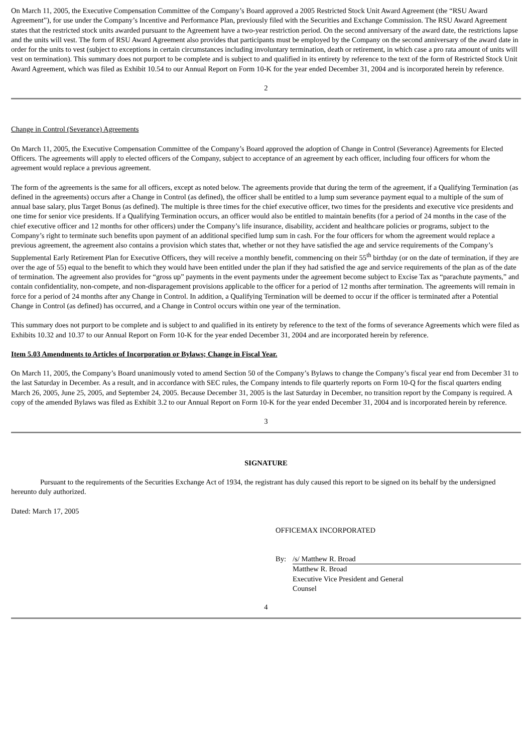On March 11, 2005, the Executive Compensation Committee of the Company’s Board approved a 2005 Restricted Stock Unit Award Agreement (the “RSU Award Agreement”), for use under the Company’s Incentive and Performance Plan, previously filed with the Securities and Exchange Commission. The RSU Award Agreement states that the restricted stock units awarded pursuant to the Agreement have a two-year restriction period. On the second anniversary of the award date, the restrictions lapse and the units will vest. The form of RSU Award Agreement also provides that participants must be employed by the Company on the second anniversary of the award date in order for the units to vest (subject to exceptions in certain circumstances including involuntary termination, death or retirement, in which case a pro rata amount of units will vest on termination). This summary does not purport to be complete and is subject to and qualified in its entirety by reference to the text of the form of Restricted Stock Unit Award Agreement, which was filed as Exhibit 10.54 to our Annual Report on Form 10-K for the year ended December 31, 2004 and is incorporated herein by reference.
2
Change in Control (Severance) Agreements
On March 11, 2005, the Executive Compensation Committee of the Company’s Board approved the adoption of Change in Control (Severance) Agreements for Elected Officers. The agreements will apply to elected officers of the Company, subject to acceptance of an agreement by each officer, including four officers for whom the agreement would replace a previous agreement.
The form of the agreements is the same for all officers, except as noted below. The agreements provide that during the term of the agreement, if a Qualifying Termination (as defined in the agreements) occurs after a Change in Control (as defined), the officer shall be entitled to a lump sum severance payment equal to a multiple of the sum of annual base salary, plus Target Bonus (as defined). The multiple is three times for the chief executive officer, two times for the presidents and executive vice presidents and one time for senior vice presidents. If a Qualifying Termination occurs, an officer would also be entitled to maintain benefits (for a period of 24 months in the case of the chief executive officer and 12 months for other officers) under the Company’s life insurance, disability, accident and healthcare policies or programs, subject to the Company’s right to terminate such benefits upon payment of an additional specified lump sum in cash. For the four officers for whom the agreement would replace a previous agreement, the agreement also contains a provision which states that, whether or not they have satisfied the age and service requirements of the Company’s Supplemental Early Retirement Plan for Executive Officers, they will receive a monthly benefit, commencing on their 55<sup>th</sup> birthday (or on the date of termination, if they are over the age of 55) equal to the benefit to which they would have been entitled under the plan if they had satisfied the age and service requirements of the plan as of the date of termination. The agreement also provides for “gross up” payments in the event payments under the agreement become subject to Excise Tax as “parachute payments,” and contain confidentiality, non-compete, and non-disparagement provisions applicable to the officer for a period of 12 months after termination. The agreements will remain in force for a period of 24 months after any Change in Control. In addition, a Qualifying Termination will be deemed to occur if the officer is terminated after a Potential Change in Control (as defined) has occurred, and a Change in Control occurs within one year of the termination.
This summary does not purport to be complete and is subject to and qualified in its entirety by reference to the text of the forms of severance Agreements which were filed as Exhibits 10.32 and 10.37 to our Annual Report on Form 10-K for the year ended December 31, 2004 and are incorporated herein by reference.
Item 5.03 Amendments to Articles of Incorporation or Bylaws; Change in Fiscal Year.
On March 11, 2005, the Company’s Board unanimously voted to amend Section 50 of the Company’s Bylaws to change the Company’s fiscal year end from December 31 to the last Saturday in December. As a result, and in accordance with SEC rules, the Company intends to file quarterly reports on Form 10-Q for the fiscal quarters ending March 26, 2005, June 25, 2005, and September 24, 2005. Because December 31, 2005 is the last Saturday in December, no transition report by the Company is required. A copy of the amended Bylaws was filed as Exhibit 3.2 to our Annual Report on Form 10-K for the year ended December 31, 2004 and is incorporated herein by reference.
3
SIGNATURE
Pursuant to the requirements of the Securities Exchange Act of 1934, the registrant has duly caused this report to be signed on its behalf by the undersigned hereunto duly authorized.
Dated: March 17, 2005
OFFICEMAX INCORPORATED
By: /s/ Matthew R. Broad
Matthew R. Broad
Executive Vice President and General
Counsel
4